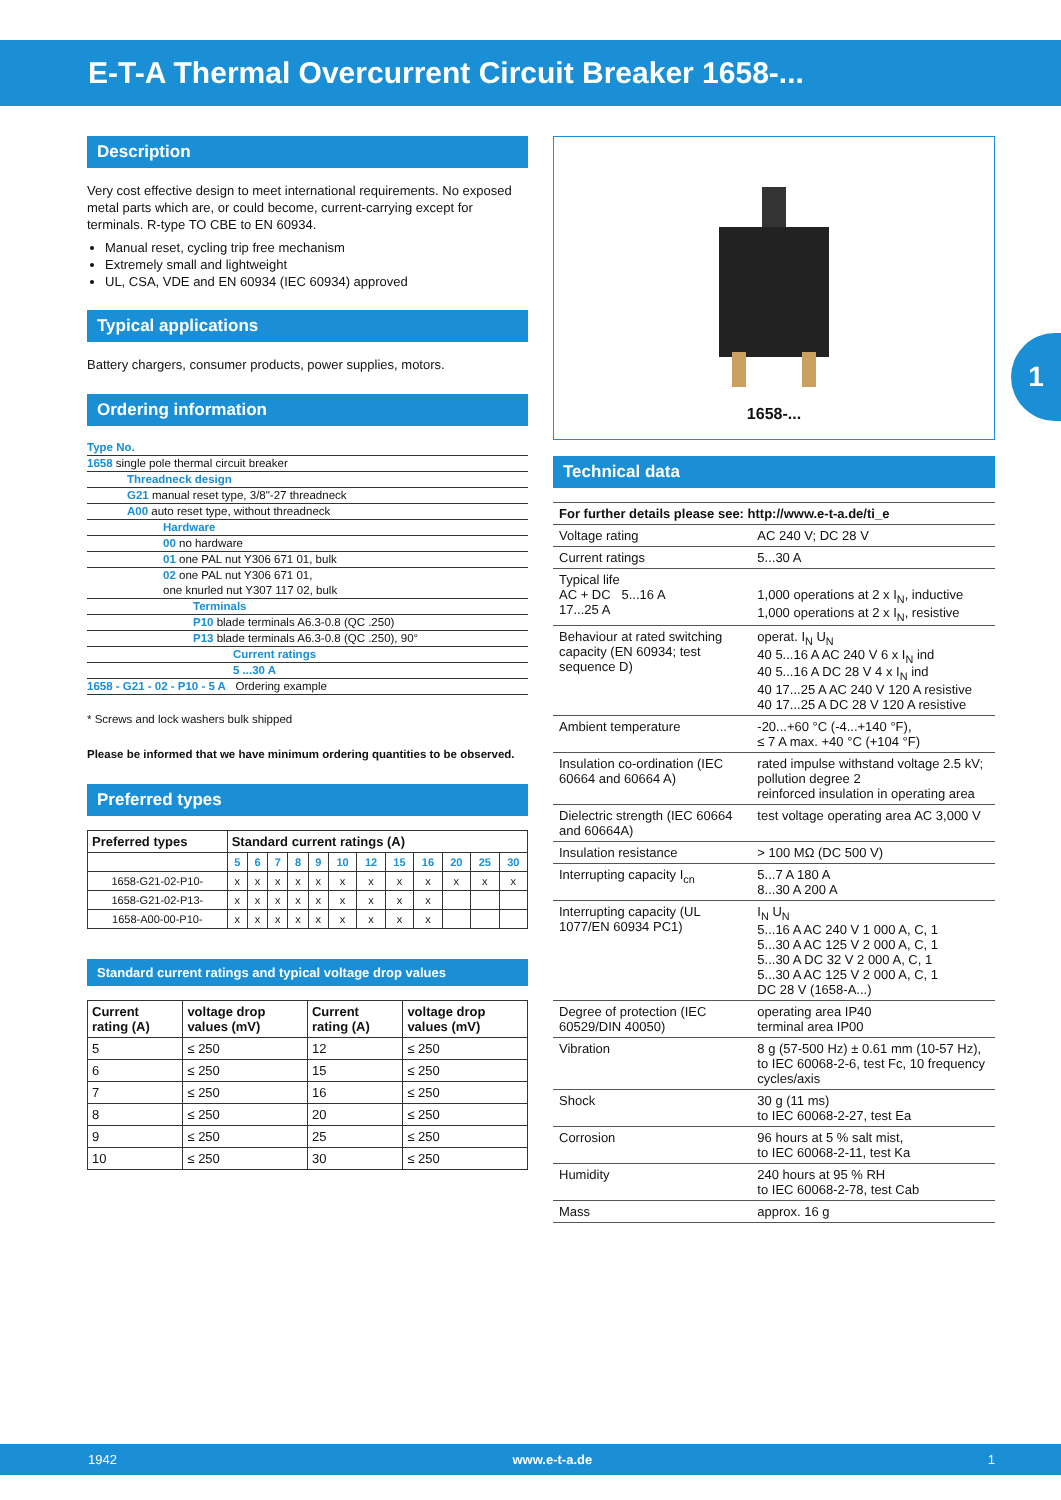E-T-A Thermal Overcurrent Circuit Breaker 1658-...
1
Description
Very cost effective design to meet international requirements. No exposed metal parts which are, or could become, current-carrying except for terminals. R-type TO CBE to EN 60934.
Manual reset, cycling trip free mechanism
Extremely small and lightweight
UL, CSA, VDE and EN 60934 (IEC 60934) approved
Typical applications
Battery chargers, consumer products, power supplies, motors.
Ordering information
Type No.
1658 single pole thermal circuit breaker
Threadneck design
G21 manual reset type, 3/8"-27 threadneck
A00 auto reset type, without threadneck
Hardware
00 no hardware
01 one PAL nut Y306 671 01, bulk
02 one PAL nut Y306 671 01,
one knurled nut Y307 117 02, bulk
Terminals
P10 blade terminals A6.3-0.8 (QC .250)
P13 blade terminals A6.3-0.8 (QC .250), 90°
Current ratings
5 ...30 A
1658 - G21 - 02 - P10 - 5 A Ordering example
* Screws and lock washers bulk shipped
Please be informed that we have minimum ordering quantities to be observed.
Preferred types
| Preferred types | Standard current ratings (A) | | | | | | | | | | | |
| --- | --- | --- | --- | --- | --- | --- | --- | --- | --- | --- | --- | --- |
| | 5 | 6 | 7 | 8 | 9 | 10 | 12 | 15 | 16 | 20 | 25 | 30 |
| 1658-G21-02-P10- | x | x | x | x | x | x | x | x | x | x | x | x |
| 1658-G21-02-P13- | x | x | x | x | x | x | x | x | x | | | |
| 1658-A00-00-P10- | x | x | x | x | x | x | x | x | x | | | |
Standard current ratings and typical voltage drop values
| Current rating (A) | voltage drop values (mV) | Current rating (A) | voltage drop values (mV) |
| --- | --- | --- | --- |
| 5 | ≤ 250 | 12 | ≤ 250 |
| 6 | ≤ 250 | 15 | ≤ 250 |
| 7 | ≤ 250 | 16 | ≤ 250 |
| 8 | ≤ 250 | 20 | ≤ 250 |
| 9 | ≤ 250 | 25 | ≤ 250 |
| 10 | ≤ 250 | 30 | ≤ 250 |
1658-...
Technical data
| For further details please see: http://www.e-t-a.de/ti_e | |
| Voltage rating | AC 240 V; DC 28 V |
| Current ratings | 5...30 A |
| Typical life AC + DC 5...16 A 17...25 A | 1,000 operations at 2 x I<sub>N</sub>, inductive 1,000 operations at 2 x I<sub>N</sub>, resistive |
| Behaviour at rated switching capacity (EN 60934; test sequence D) | operat. I<sub>N</sub> U<sub>N</sub> 40 5...16 A AC 240 V 6 x I<sub>N</sub> ind 40 5...16 A DC 28 V 4 x I<sub>N</sub> ind 40 17...25 A AC 240 V 120 A resistive 40 17...25 A DC 28 V 120 A resistive |
| Ambient temperature | -20...+60 °C (-4...+140 °F), ≤ 7 A max. +40 °C (+104 °F) |
| Insulation co-ordination (IEC 60664 and 60664 A) | rated impulse withstand voltage 2.5 kV; pollution degree 2 reinforced insulation in operating area |
| Dielectric strength (IEC 60664 and 60664A) | test voltage operating area AC 3,000 V |
| Insulation resistance | > 100 MΩ (DC 500 V) |
| Interrupting capacity I<sub>cn</sub> | 5...7 A 180 A 8...30 A 200 A |
| Interrupting capacity (UL 1077/EN 60934 PC1) | I<sub>N</sub> U<sub>N</sub> 5...16 A AC 240 V 1 000 A, C, 1 5...30 A AC 125 V 2 000 A, C, 1 5...30 A DC 32 V 2 000 A, C, 1 5...30 A AC 125 V 2 000 A, C, 1 DC 28 V (1658-A...) |
| Degree of protection (IEC 60529/DIN 40050) | operating area IP40 terminal area IP00 |
| Vibration | 8 g (57-500 Hz) ± 0.61 mm (10-57 Hz), to IEC 60068-2-6, test Fc, 10 frequency cycles/axis |
| Shock | 30 g (11 ms) to IEC 60068-2-27, test Ea |
| Corrosion | 96 hours at 5 % salt mist, to IEC 60068-2-11, test Ka |
| Humidity | 240 hours at 95 % RH to IEC 60068-2-78, test Cab |
| Mass | approx. 16 g |
1942 www.e-t-a.de 1